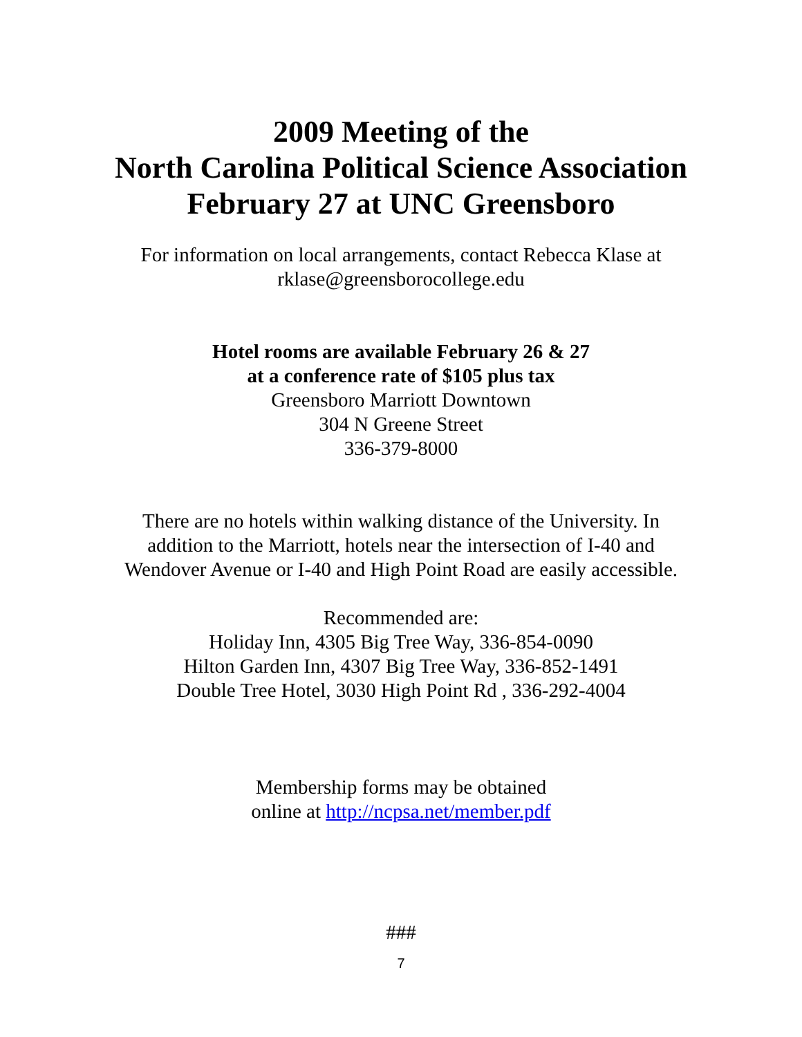2009 Meeting of the
North Carolina Political Science Association
February 27 at UNC Greensboro
For information on local arrangements, contact Rebecca Klase at
rklase@greensborocollege.edu
Hotel rooms are available February 26 & 27
at a conference rate of $105 plus tax
Greensboro Marriott Downtown
304 N Greene Street
336-379-8000
There are no hotels within walking distance of the University. In
addition to the Marriott, hotels near the intersection of I-40 and
Wendover Avenue or I-40 and High Point Road are easily accessible.
Recommended are:
Holiday Inn, 4305 Big Tree Way, 336-854-0090
Hilton Garden Inn, 4307 Big Tree Way, 336-852-1491
Double Tree Hotel, 3030 High Point Rd , 336-292-4004
Membership forms may be obtained
online at http://ncpsa.net/member.pdf
###
7